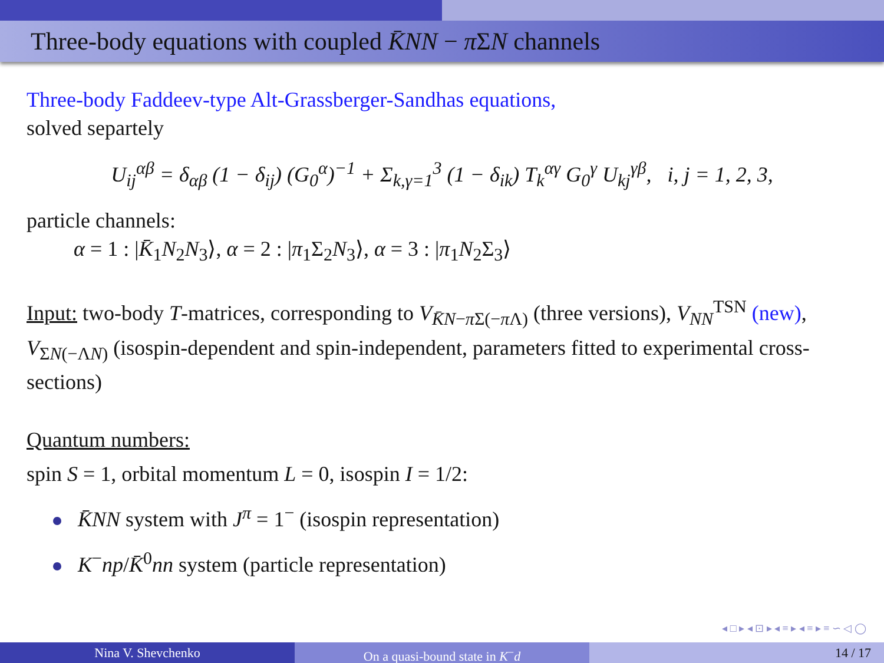Three-body equations with coupled K̄NN − π ΣN channels
Three-body Faddeev-type Alt-Grassberger-Sandhas equations,
solved separtely
U<sub>ij</sub><sup>αβ</sup> = δ<sub>αβ</sub> (1 − δ<sub>ij</sub>) (G<sub>0</sub><sup>α</sup>)<sup>−1</sup> + Σ<sub>k,γ=1</sub><sup>3</sup> (1 − δ<sub>ik</sub>) T<sub>k</sub><sup>αγ</sup> G<sub>0</sub><sup>γ</sup> U<sub>kj</sub><sup>γβ</sup>, i, j = 1, 2, 3,
particle channels:
α = 1 : |K̄<sub>1</sub>N<sub>2</sub>N<sub>3</sub>⟩, α = 2 : |π<sub>1</sub>Σ<sub>2</sub>N<sub>3</sub>⟩, α = 3 : |π<sub>1</sub>N<sub>2</sub>Σ<sub>3</sub>⟩
Input: two-body T-matrices, corresponding to V<sub>K̄N−π Σ(−π Λ)</sub> (three versions), V<sub>NN</sub><sup>TSN</sup> (new), V<sub>ΣN(−ΛN)</sub> (isospin-dependent and spin-independent, parameters fitted to experimental cross-sections)
Quantum numbers:
spin S = 1, orbital momentum L = 0, isospin I = 1/2:
K̄NN system with J<sup>π</sup> = 1<sup>−</sup> (isospin representation)
K<sup>−</sup>np/K̄<sup>0</sup>nn system (particle representation)
◂ □ ▸ ◂ ⊡ ▸ ◂ ≡ ▸ ◂ ≡ ▸ ≡ ∽ ◁ ◯
Nina V. Shevchenko On a quasi-bound state in K<sup>−</sup>d 14 / 17